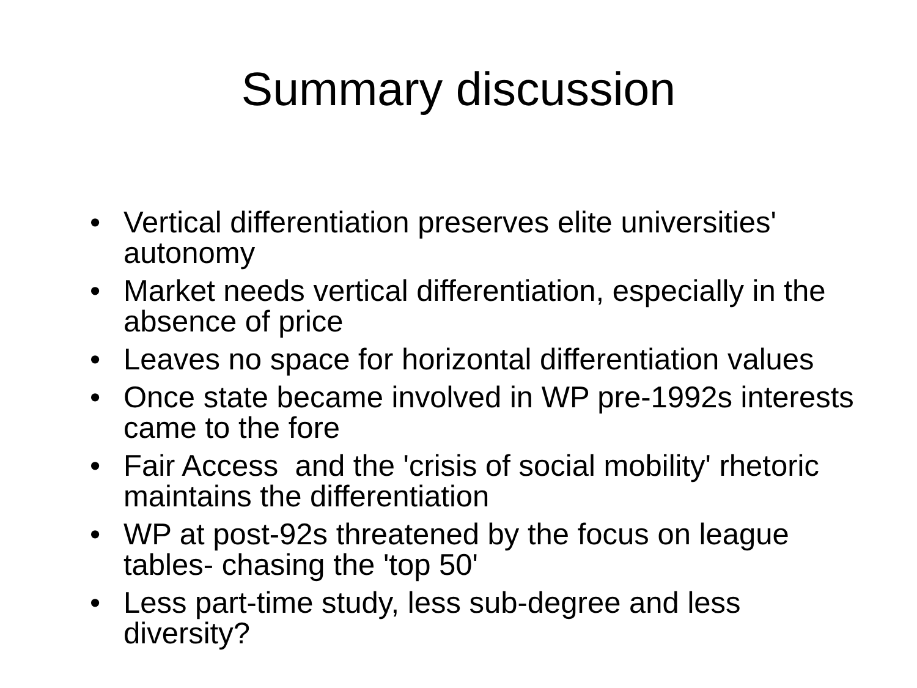Summary discussion
• Vertical differentiation preserves elite universities' autonomy
• Market needs vertical differentiation, especially in the absence of price
• Leaves no space for horizontal differentiation values
• Once state became involved in WP pre-1992s interests came to the fore
• Fair Access and the 'crisis of social mobility' rhetoric maintains the differentiation
• WP at post-92s threatened by the focus on league tables- chasing the 'top 50'
• Less part-time study, less sub-degree and less diversity?